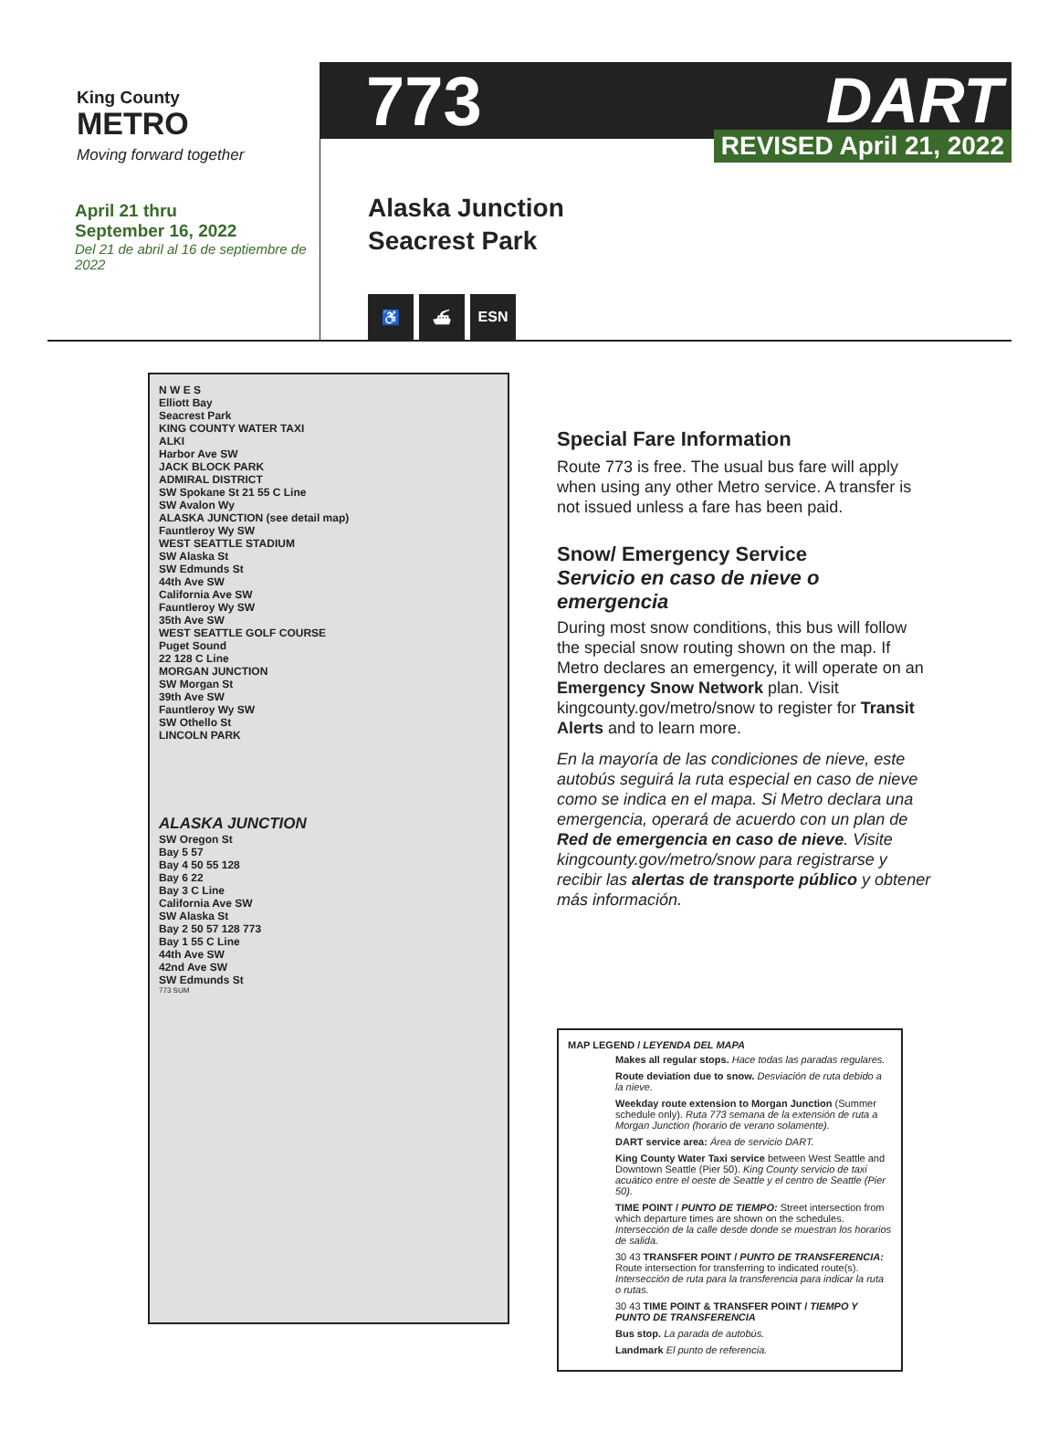King County
METRO
Moving forward together
April 21 thru
September 16, 2022
Del 21 de abril al 16 de septiembre de 2022
773 DART
REVISED April 21, 2022
Alaska Junction
Seacrest Park
♿ ⛴ ESN
N W E S
Elliott Bay
Seacrest Park
KING COUNTY WATER TAXI
ALKI
Harbor Ave SW
JACK BLOCK PARK
ADMIRAL DISTRICT
SW Spokane St 21 55 C Line
SW Avalon Wy
ALASKA JUNCTION (see detail map)
Fauntleroy Wy SW
WEST SEATTLE STADIUM
SW Alaska St
SW Edmunds St
44th Ave SW
California Ave SW
Fauntleroy Wy SW
35th Ave SW
WEST SEATTLE GOLF COURSE
Puget Sound
22 128 C Line
MORGAN JUNCTION
SW Morgan St
39th Ave SW
Fauntleroy Wy SW
SW Othello St
LINCOLN PARK
ALASKA JUNCTION
SW Oregon St
Bay 5 57
Bay 4 50 55 128
Bay 6 22
Bay 3 C Line
California Ave SW
SW Alaska St
Bay 2 50 57 128 773
Bay 1 55 C Line
44th Ave SW
42nd Ave SW
SW Edmunds St
773 SUM
Special Fare Information
Route 773 is free. The usual bus fare will apply when using any other Metro service. A transfer is not issued unless a fare has been paid.
Snow/ Emergency Service
Servicio en caso de nieve o emergencia
During most snow conditions, this bus will follow the special snow routing shown on the map. If Metro declares an emergency, it will operate on an Emergency Snow Network plan. Visit kingcounty.gov/metro/snow to register for Transit Alerts and to learn more.
En la mayoría de las condiciones de nieve, este autobús seguirá la ruta especial en caso de nieve como se indica en el mapa. Si Metro declara una emergencia, operará de acuerdo con un plan de Red de emergencia en caso de nieve. Visite kingcounty.gov/metro/snow para registrarse y recibir las alertas de transporte público y obtener más información.
MAP LEGEND / LEYENDA DEL MAPA
Makes all regular stops. Hace todas las paradas regulares.
Route deviation due to snow. Desviación de ruta debido a la nieve.
Weekday route extension to Morgan Junction (Summer schedule only). Ruta 773 semana de la extensión de ruta a Morgan Junction (horario de verano solamente).
DART service area: Área de servicio DART.
King County Water Taxi service between West Seattle and Downtown Seattle (Pier 50). King County servicio de taxi acuático entre el oeste de Seattle y el centro de Seattle (Pier 50).
TIME POINT / PUNTO DE TIEMPO: Street intersection from which departure times are shown on the schedules. Intersección de la calle desde donde se muestran los horarios de salida.
30 43 TRANSFER POINT / PUNTO DE TRANSFERENCIA: Route intersection for transferring to indicated route(s). Intersección de ruta para la transferencia para indicar la ruta o rutas.
30 43 TIME POINT & TRANSFER POINT / TIEMPO Y PUNTO DE TRANSFERENCIA
Bus stop. La parada de autobús.
Landmark El punto de referencia.